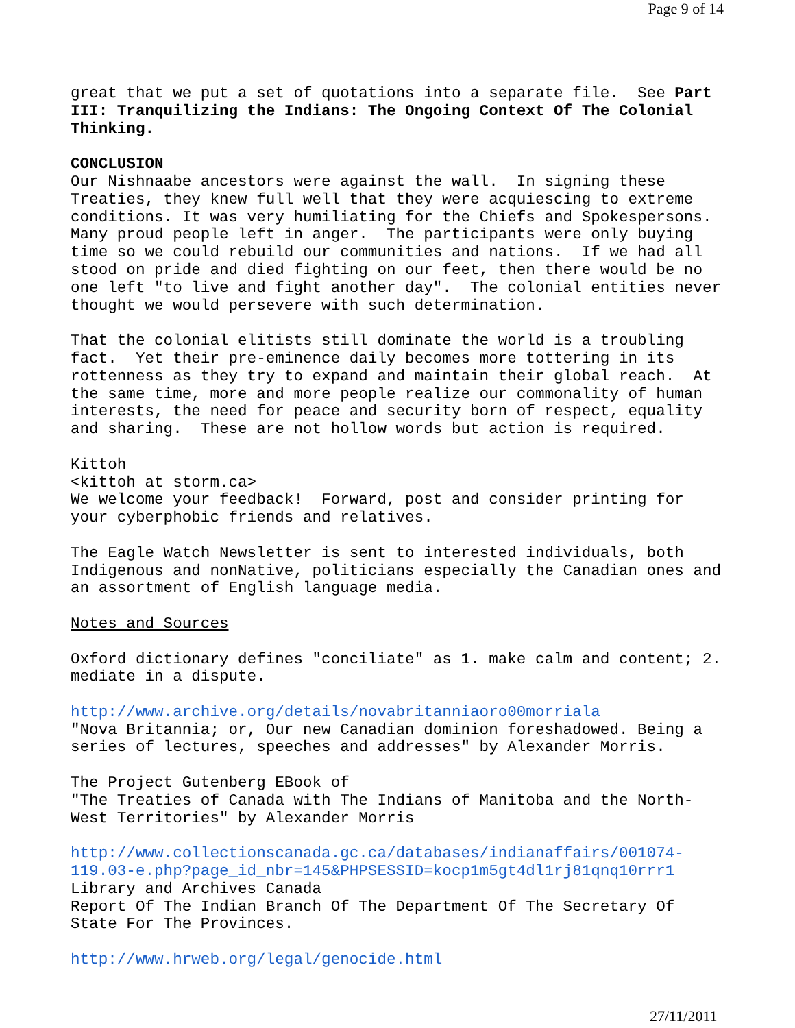Page 9 of 14
great that we put a set of quotations into a separate file. See Part III: Tranquilizing the Indians: The Ongoing Context Of The Colonial Thinking.
CONCLUSION Our Nishnaabe ancestors were against the wall. In signing these Treaties, they knew full well that they were acquiescing to extreme conditions. It was very humiliating for the Chiefs and Spokespersons. Many proud people left in anger. The participants were only buying time so we could rebuild our communities and nations. If we had all stood on pride and died fighting on our feet, then there would be no one left "to live and fight another day". The colonial entities never thought we would persevere with such determination.
That the colonial elitists still dominate the world is a troubling fact. Yet their pre-eminence daily becomes more tottering in its rottenness as they try to expand and maintain their global reach. At the same time, more and more people realize our commonality of human interests, the need for peace and security born of respect, equality and sharing. These are not hollow words but action is required.
Kittoh <kittoh at storm.ca> We welcome your feedback! Forward, post and consider printing for your cyberphobic friends and relatives.
The Eagle Watch Newsletter is sent to interested individuals, both Indigenous and nonNative, politicians especially the Canadian ones and an assortment of English language media.
Notes and Sources
Oxford dictionary defines "conciliate" as 1. make calm and content; 2. mediate in a dispute.
http://www.archive.org/details/novabritanniaoro00morriala "Nova Britannia; or, Our new Canadian dominion foreshadowed. Being a series of lectures, speeches and addresses" by Alexander Morris.
The Project Gutenberg EBook of "The Treaties of Canada with The Indians of Manitoba and the North- West Territories" by Alexander Morris
http://www.collectionscanada.gc.ca/databases/indianaffairs/001074- 119.03-e.php?page_id_nbr=145&PHPSESSID=kocp1m5gt4dl1rj81qnq10rrr1 Library and Archives Canada Report Of The Indian Branch Of The Department Of The Secretary Of State For The Provinces.
http://www.hrweb.org/legal/genocide.html
27/11/2011